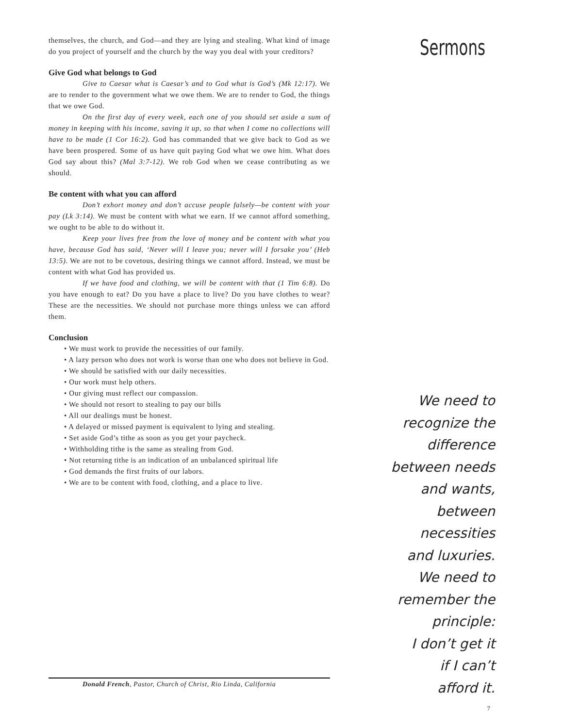themselves, the church, and God—and they are lying and stealing. What kind of image do you project of yourself and the church by the way you deal with your creditors?
Give God what belongs to God
Give to Caesar what is Caesar’s and to God what is God’s (Mk 12:17). We are to render to the government what we owe them. We are to render to God, the things that we owe God.
On the first day of every week, each one of you should set aside a sum of money in keeping with his income, saving it up, so that when I come no collections will have to be made (1 Cor 16:2). God has commanded that we give back to God as we have been prospered. Some of us have quit paying God what we owe him. What does God say about this? (Mal 3:7-12). We rob God when we cease contributing as we should.
Be content with what you can afford
Don’t exhort money and don’t accuse people falsely—be content with your pay (Lk 3:14). We must be content with what we earn. If we cannot afford something, we ought to be able to do without it.
Keep your lives free from the love of money and be content with what you have, because God has said, ‘Never will I leave you; never will I forsake you’ (Heb 13:5). We are not to be covetous, desiring things we cannot afford. Instead, we must be content with what God has provided us.
If we have food and clothing, we will be content with that (1 Tim 6:8). Do you have enough to eat? Do you have a place to live? Do you have clothes to wear? These are the necessities. We should not purchase more things unless we can afford them.
Conclusion
• We must work to provide the necessities of our family.
• A lazy person who does not work is worse than one who does not believe in God.
• We should be satisfied with our daily necessities.
• Our work must help others.
• Our giving must reflect our compassion.
• We should not resort to stealing to pay our bills
• All our dealings must be honest.
• A delayed or missed payment is equivalent to lying and stealing.
• Set aside God’s tithe as soon as you get your paycheck.
• Withholding tithe is the same as stealing from God.
• Not returning tithe is an indication of an unbalanced spiritual life
• God demands the first fruits of our labors.
• We are to be content with food, clothing, and a place to live.
Donald French, Pastor, Church of Christ, Rio Linda, California
Sermons
We need to
recognize the
difference
between needs
and wants,
between
necessities
and luxuries.
We need to
remember the
principle:
I don’t get it
if I can’t
afford it.
7